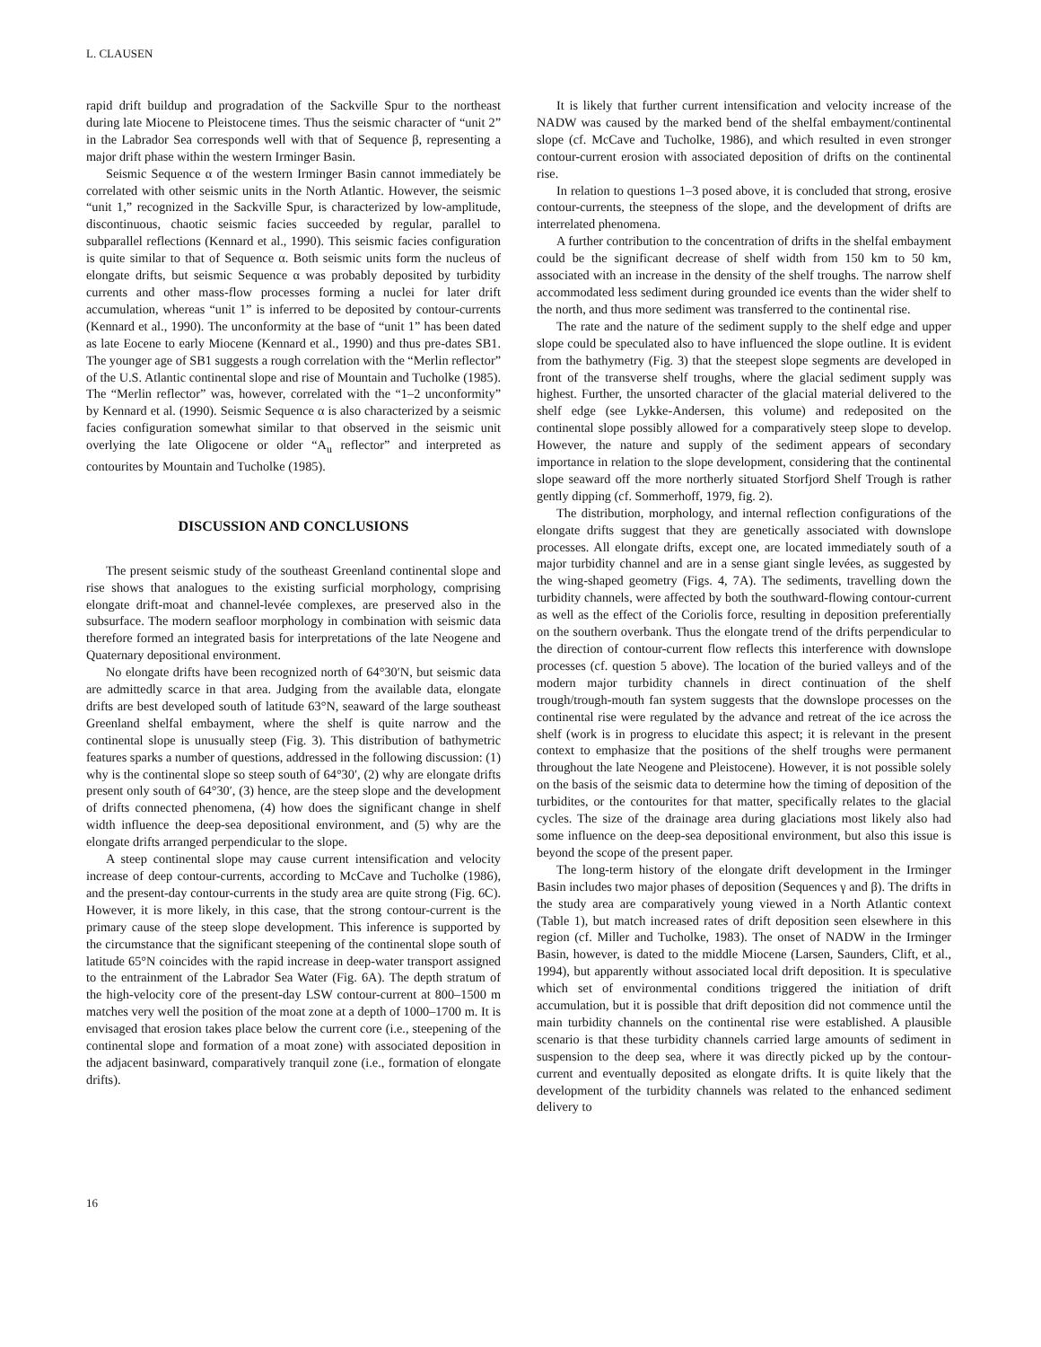L. CLAUSEN
rapid drift buildup and progradation of the Sackville Spur to the northeast during late Miocene to Pleistocene times. Thus the seismic character of “unit 2” in the Labrador Sea corresponds well with that of Sequence β, representing a major drift phase within the western Irminger Basin.
Seismic Sequence α of the western Irminger Basin cannot immediately be correlated with other seismic units in the North Atlantic. However, the seismic “unit 1,” recognized in the Sackville Spur, is characterized by low-amplitude, discontinuous, chaotic seismic facies succeeded by regular, parallel to subparallel reflections (Kennard et al., 1990). This seismic facies configuration is quite similar to that of Sequence α. Both seismic units form the nucleus of elongate drifts, but seismic Sequence α was probably deposited by turbidity currents and other mass-flow processes forming a nuclei for later drift accumulation, whereas “unit 1” is inferred to be deposited by contour-currents (Kennard et al., 1990). The unconformity at the base of “unit 1” has been dated as late Eocene to early Miocene (Kennard et al., 1990) and thus pre-dates SB1. The younger age of SB1 suggests a rough correlation with the “Merlin reflector” of the U.S. Atlantic continental slope and rise of Mountain and Tucholke (1985). The “Merlin reflector” was, however, correlated with the “1–2 unconformity” by Kennard et al. (1990). Seismic Sequence α is also characterized by a seismic facies configuration somewhat similar to that observed in the seismic unit overlying the late Oligocene or older “A<sub>u</sub> reflector” and interpreted as contourites by Mountain and Tucholke (1985).
DISCUSSION AND CONCLUSIONS
The present seismic study of the southeast Greenland continental slope and rise shows that analogues to the existing surficial morphology, comprising elongate drift-moat and channel-levée complexes, are preserved also in the subsurface. The modern seafloor morphology in combination with seismic data therefore formed an integrated basis for interpretations of the late Neogene and Quaternary depositional environment.
No elongate drifts have been recognized north of 64°30′N, but seismic data are admittedly scarce in that area. Judging from the available data, elongate drifts are best developed south of latitude 63°N, seaward of the large southeast Greenland shelfal embayment, where the shelf is quite narrow and the continental slope is unusually steep (Fig. 3). This distribution of bathymetric features sparks a number of questions, addressed in the following discussion: (1) why is the continental slope so steep south of 64°30′, (2) why are elongate drifts present only south of 64°30′, (3) hence, are the steep slope and the development of drifts connected phenomena, (4) how does the significant change in shelf width influence the deep-sea depositional environment, and (5) why are the elongate drifts arranged perpendicular to the slope.
A steep continental slope may cause current intensification and velocity increase of deep contour-currents, according to McCave and Tucholke (1986), and the present-day contour-currents in the study area are quite strong (Fig. 6C). However, it is more likely, in this case, that the strong contour-current is the primary cause of the steep slope development. This inference is supported by the circumstance that the significant steepening of the continental slope south of latitude 65°N coincides with the rapid increase in deep-water transport assigned to the entrainment of the Labrador Sea Water (Fig. 6A). The depth stratum of the high-velocity core of the present-day LSW contour-current at 800–1500 m matches very well the position of the moat zone at a depth of 1000–1700 m. It is envisaged that erosion takes place below the current core (i.e., steepening of the continental slope and formation of a moat zone) with associated deposition in the adjacent basinward, comparatively tranquil zone (i.e., formation of elongate drifts).
It is likely that further current intensification and velocity increase of the NADW was caused by the marked bend of the shelfal embayment/continental slope (cf. McCave and Tucholke, 1986), and which resulted in even stronger contour-current erosion with associated deposition of drifts on the continental rise.
In relation to questions 1–3 posed above, it is concluded that strong, erosive contour-currents, the steepness of the slope, and the development of drifts are interrelated phenomena.
A further contribution to the concentration of drifts in the shelfal embayment could be the significant decrease of shelf width from 150 km to 50 km, associated with an increase in the density of the shelf troughs. The narrow shelf accommodated less sediment during grounded ice events than the wider shelf to the north, and thus more sediment was transferred to the continental rise.
The rate and the nature of the sediment supply to the shelf edge and upper slope could be speculated also to have influenced the slope outline. It is evident from the bathymetry (Fig. 3) that the steepest slope segments are developed in front of the transverse shelf troughs, where the glacial sediment supply was highest. Further, the unsorted character of the glacial material delivered to the shelf edge (see Lykke-Andersen, this volume) and redeposited on the continental slope possibly allowed for a comparatively steep slope to develop. However, the nature and supply of the sediment appears of secondary importance in relation to the slope development, considering that the continental slope seaward off the more northerly situated Storfjord Shelf Trough is rather gently dipping (cf. Sommerhoff, 1979, fig. 2).
The distribution, morphology, and internal reflection configurations of the elongate drifts suggest that they are genetically associated with downslope processes. All elongate drifts, except one, are located immediately south of a major turbidity channel and are in a sense giant single levées, as suggested by the wing-shaped geometry (Figs. 4, 7A). The sediments, travelling down the turbidity channels, were affected by both the southward-flowing contour-current as well as the effect of the Coriolis force, resulting in deposition preferentially on the southern overbank. Thus the elongate trend of the drifts perpendicular to the direction of contour-current flow reflects this interference with downslope processes (cf. question 5 above). The location of the buried valleys and of the modern major turbidity channels in direct continuation of the shelf trough/trough-mouth fan system suggests that the downslope processes on the continental rise were regulated by the advance and retreat of the ice across the shelf (work is in progress to elucidate this aspect; it is relevant in the present context to emphasize that the positions of the shelf troughs were permanent throughout the late Neogene and Pleistocene). However, it is not possible solely on the basis of the seismic data to determine how the timing of deposition of the turbidites, or the contourites for that matter, specifically relates to the glacial cycles. The size of the drainage area during glaciations most likely also had some influence on the deep-sea depositional environment, but also this issue is beyond the scope of the present paper.
The long-term history of the elongate drift development in the Irminger Basin includes two major phases of deposition (Sequences γ and β). The drifts in the study area are comparatively young viewed in a North Atlantic context (Table 1), but match increased rates of drift deposition seen elsewhere in this region (cf. Miller and Tucholke, 1983). The onset of NADW in the Irminger Basin, however, is dated to the middle Miocene (Larsen, Saunders, Clift, et al., 1994), but apparently without associated local drift deposition. It is speculative which set of environmental conditions triggered the initiation of drift accumulation, but it is possible that drift deposition did not commence until the main turbidity channels on the continental rise were established. A plausible scenario is that these turbidity channels carried large amounts of sediment in suspension to the deep sea, where it was directly picked up by the contour-current and eventually deposited as elongate drifts. It is quite likely that the development of the turbidity channels was related to the enhanced sediment delivery to
16